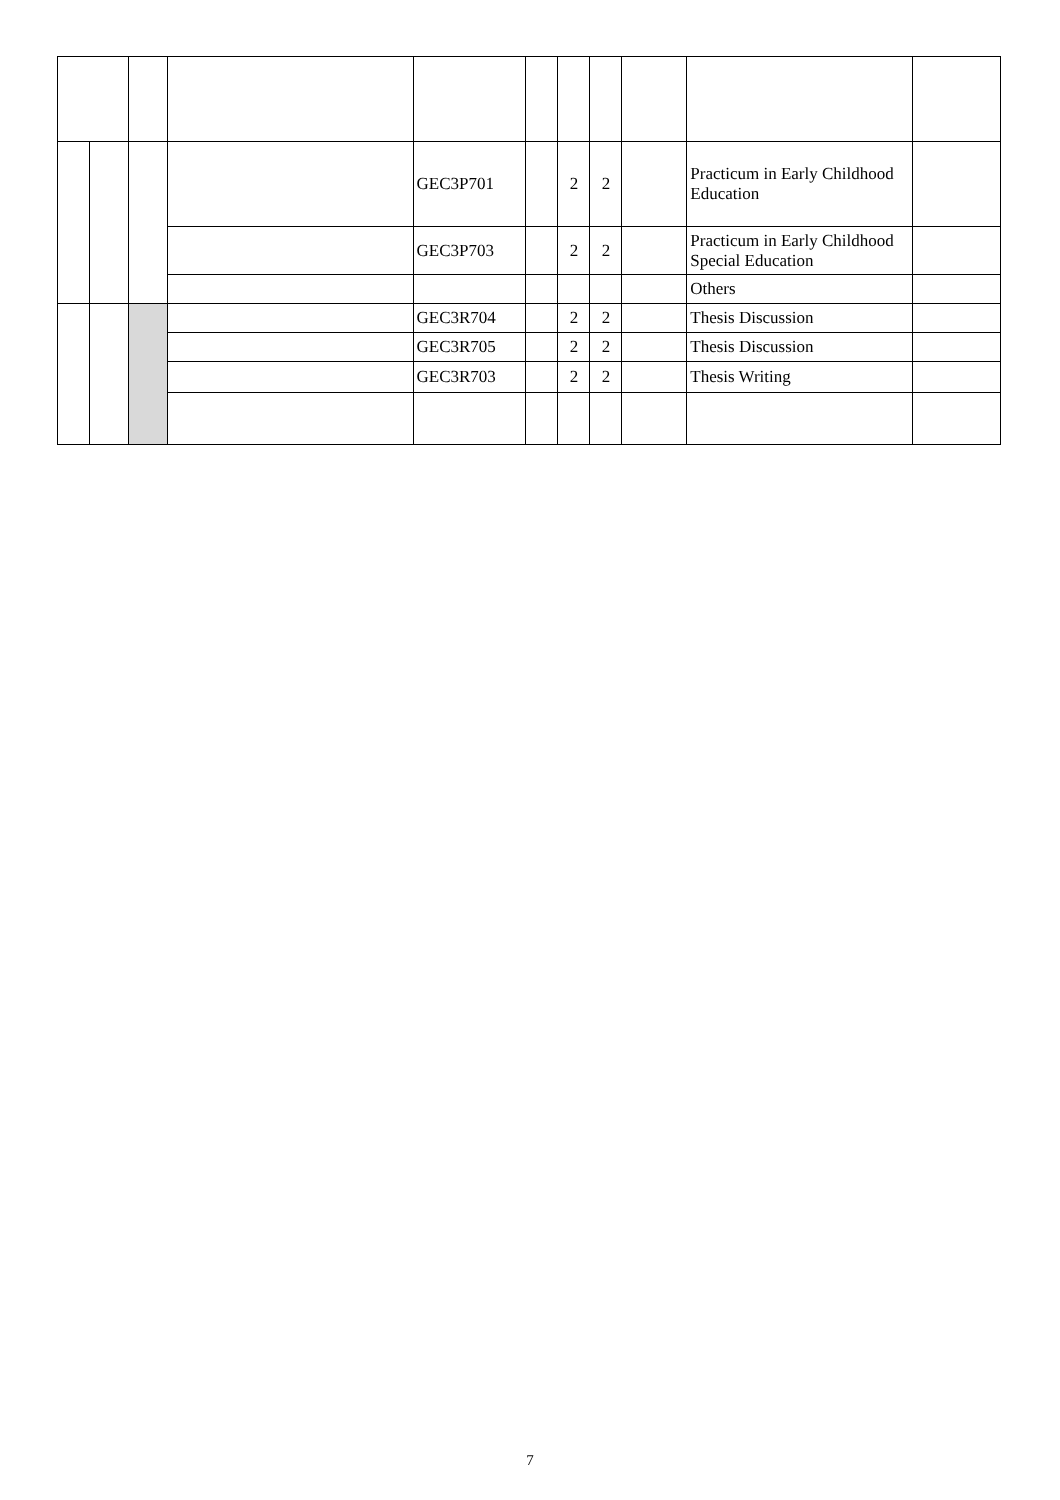| | | | | GEC3P701 | | 2 | 2 | | Practicum in Early Childhood Education | |
| | | | | GEC3P703 | | 2 | 2 | | Practicum in Early Childhood Special Education | |
| | | | | | | | | | Others | |
| | | | | GEC3R704 | | 2 | 2 | | Thesis Discussion | |
| | | | | GEC3R705 | | 2 | 2 | | Thesis Discussion | |
| | | | | GEC3R703 | | 2 | 2 | | Thesis Writing | |
7